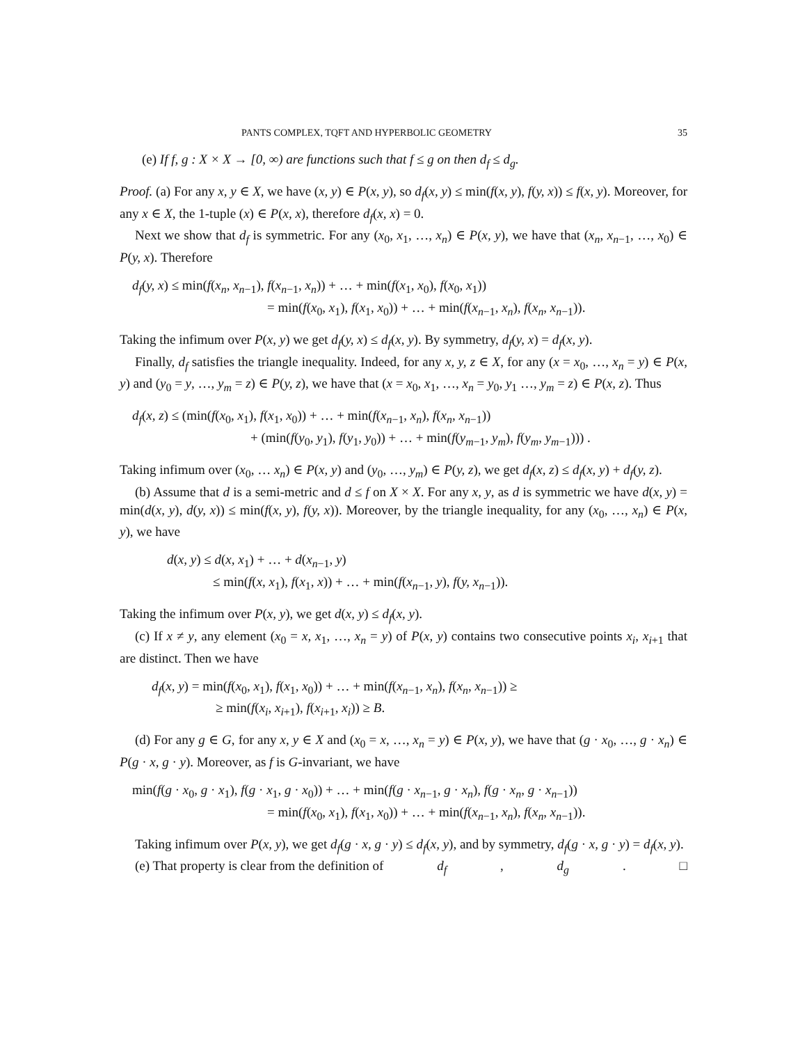PANTS COMPLEX, TQFT AND HYPERBOLIC GEOMETRY 35
(e) If f, g : X × X → [0, ∞) are functions such that f ≤ g on then d<sub>f</sub> ≤ d<sub>g</sub>.
Proof. (a) For any x, y ∈ X, we have (x, y) ∈ P(x, y), so d<sub>f</sub>(x, y) ≤ min(f(x, y), f(y, x)) ≤ f(x, y). Moreover, for any x ∈ X, the 1-tuple (x) ∈ P(x, x), therefore d<sub>f</sub>(x, x) = 0.
Next we show that d<sub>f</sub> is symmetric. For any (x<sub>0</sub>, x<sub>1</sub>, …, x<sub>n</sub>) ∈ P(x, y), we have that (x<sub>n</sub>, x<sub>n−1</sub>, …, x<sub>0</sub>) ∈ P(y, x). Therefore
d<sub>f</sub>(y, x) ≤ min(f(x<sub>n</sub>, x<sub>n−1</sub>), f(x<sub>n−1</sub>, x<sub>n</sub>)) + … + min(f(x<sub>1</sub>, x<sub>0</sub>), f(x<sub>0</sub>, x<sub>1</sub>))
= min(f(x<sub>0</sub>, x<sub>1</sub>), f(x<sub>1</sub>, x<sub>0</sub>)) + … + min(f(x<sub>n−1</sub>, x<sub>n</sub>), f(x<sub>n</sub>, x<sub>n−1</sub>)).
Taking the infimum over P(x, y) we get d<sub>f</sub>(y, x) ≤ d<sub>f</sub>(x, y). By symmetry, d<sub>f</sub>(y, x) = d<sub>f</sub>(x, y).
Finally, d<sub>f</sub> satisfies the triangle inequality. Indeed, for any x, y, z ∈ X, for any (x = x<sub>0</sub>, …, x<sub>n</sub> = y) ∈ P(x, y) and (y<sub>0</sub> = y, …, y<sub>m</sub> = z) ∈ P(y, z), we have that (x = x<sub>0</sub>, x<sub>1</sub>, …, x<sub>n</sub> = y<sub>0</sub>, y<sub>1</sub> …, y<sub>m</sub> = z) ∈ P(x, z). Thus
d<sub>f</sub>(x, z) ≤ (min(f(x<sub>0</sub>, x<sub>1</sub>), f(x<sub>1</sub>, x<sub>0</sub>)) + … + min(f(x<sub>n−1</sub>, x<sub>n</sub>), f(x<sub>n</sub>, x<sub>n−1</sub>))
+ (min(f(y<sub>0</sub>, y<sub>1</sub>), f(y<sub>1</sub>, y<sub>0</sub>)) + … + min(f(y<sub>m−1</sub>, y<sub>m</sub>), f(y<sub>m</sub>, y<sub>m−1</sub>))) .
Taking infimum over (x<sub>0</sub>, … x<sub>n</sub>) ∈ P(x, y) and (y<sub>0</sub>, …, y<sub>m</sub>) ∈ P(y, z), we get d<sub>f</sub>(x, z) ≤ d<sub>f</sub>(x, y) + d<sub>f</sub>(y, z).
(b) Assume that d is a semi-metric and d ≤ f on X × X. For any x, y, as d is symmetric we have d(x, y) = min(d(x, y), d(y, x)) ≤ min(f(x, y), f(y, x)). Moreover, by the triangle inequality, for any (x<sub>0</sub>, …, x<sub>n</sub>) ∈ P(x, y), we have
d(x, y) ≤ d(x, x<sub>1</sub>) + … + d(x<sub>n−1</sub>, y)
≤ min(f(x, x<sub>1</sub>), f(x<sub>1</sub>, x)) + … + min(f(x<sub>n−1</sub>, y), f(y, x<sub>n−1</sub>)).
Taking the infimum over P(x, y), we get d(x, y) ≤ d<sub>f</sub>(x, y).
(c) If x ≠ y, any element (x<sub>0</sub> = x, x<sub>1</sub>, …, x<sub>n</sub> = y) of P(x, y) contains two consecutive points x<sub>i</sub>, x<sub>i+1</sub> that are distinct. Then we have
d<sub>f</sub>(x, y) = min(f(x<sub>0</sub>, x<sub>1</sub>), f(x<sub>1</sub>, x<sub>0</sub>)) + … + min(f(x<sub>n−1</sub>, x<sub>n</sub>), f(x<sub>n</sub>, x<sub>n−1</sub>)) ≥
≥ min(f(x<sub>i</sub>, x<sub>i+1</sub>), f(x<sub>i+1</sub>, x<sub>i</sub>)) ≥ B.
(d) For any g ∈ G, for any x, y ∈ X and (x<sub>0</sub> = x, …, x<sub>n</sub> = y) ∈ P(x, y), we have that (g · x<sub>0</sub>, …, g · x<sub>n</sub>) ∈ P(g · x, g · y). Moreover, as f is G-invariant, we have
min(f(g · x<sub>0</sub>, g · x<sub>1</sub>), f(g · x<sub>1</sub>, g · x<sub>0</sub>)) + … + min(f(g · x<sub>n−1</sub>, g · x<sub>n</sub>), f(g · x<sub>n</sub>, g · x<sub>n−1</sub>))
= min(f(x<sub>0</sub>, x<sub>1</sub>), f(x<sub>1</sub>, x<sub>0</sub>)) + … + min(f(x<sub>n−1</sub>, x<sub>n</sub>), f(x<sub>n</sub>, x<sub>n−1</sub>)).
Taking infimum over P(x, y), we get d<sub>f</sub>(g · x, g · y) ≤ d<sub>f</sub>(x, y), and by symmetry, d<sub>f</sub>(g · x, g · y) = d<sub>f</sub>(x, y).
(e) That property is clear from the definition of d<sub>f</sub>, d<sub>g</sub>. □